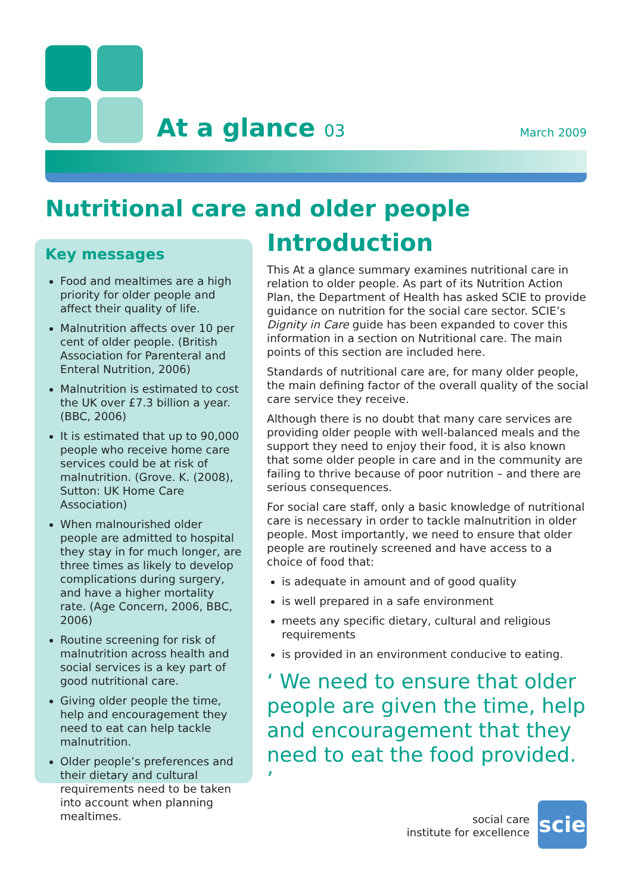At a glance 03 March 2009
Nutritional care and older people
Key messages
Food and mealtimes are a high priority for older people and affect their quality of life.
Malnutrition affects over 10 per cent of older people. (British Association for Parenteral and Enteral Nutrition, 2006)
Malnutrition is estimated to cost the UK over £7.3 billion a year. (BBC, 2006)
It is estimated that up to 90,000 people who receive home care services could be at risk of malnutrition. (Grove. K. (2008), Sutton: UK Home Care Association)
When malnourished older people are admitted to hospital they stay in for much longer, are three times as likely to develop complications during surgery, and have a higher mortality rate. (Age Concern, 2006, BBC, 2006)
Routine screening for risk of malnutrition across health and social services is a key part of good nutritional care.
Giving older people the time, help and encouragement they need to eat can help tackle malnutrition.
Older people’s preferences and their dietary and cultural requirements need to be taken into account when planning mealtimes.
Introduction
This At a glance summary examines nutritional care in relation to older people. As part of its Nutrition Action Plan, the Department of Health has asked SCIE to provide guidance on nutrition for the social care sector. SCIE’s Dignity in Care guide has been expanded to cover this information in a section on Nutritional care. The main points of this section are included here.
Standards of nutritional care are, for many older people, the main defining factor of the overall quality of the social care service they receive.
Although there is no doubt that many care services are providing older people with well-balanced meals and the support they need to enjoy their food, it is also known that some older people in care and in the community are failing to thrive because of poor nutrition – and there are serious consequences.
For social care staff, only a basic knowledge of nutritional care is necessary in order to tackle malnutrition in older people. Most importantly, we need to ensure that older people are routinely screened and have access to a choice of food that:
is adequate in amount and of good quality
is well prepared in a safe environment
meets any specific dietary, cultural and religious requirements
is provided in an environment conducive to eating.
‘ We need to ensure that older people are given the time, help and encouragement that they need to eat the food provided. ’
social care
institute for excellence
scie